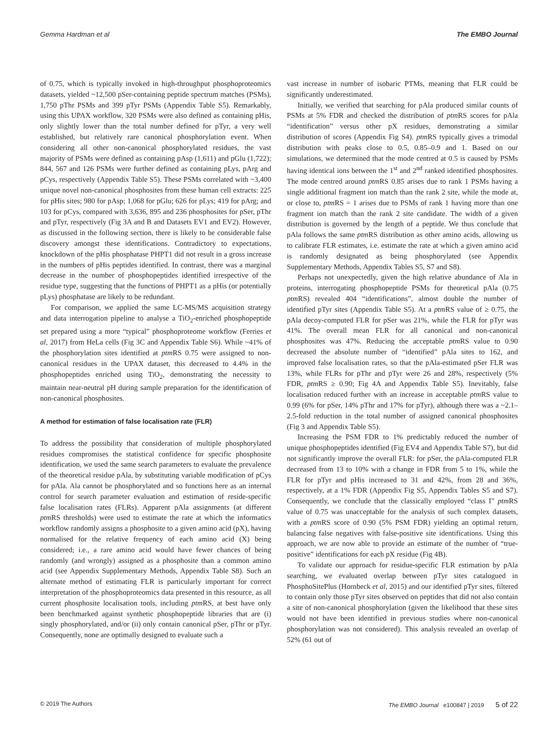Gemma Hardman et al The EMBO Journal
of 0.75, which is typically invoked in high-throughput phosphoproteomics datasets, yielded ~12,500 pSer-containing peptide spectrum matches (PSMs), 1,750 pThr PSMs and 399 pTyr PSMs (Appendix Table S5). Remarkably, using this UPAX workflow, 320 PSMs were also defined as containing pHis, only slightly lower than the total number defined for pTyr, a very well established, but relatively rare canonical phosphorylation event. When considering all other non-canonical phosphorylated residues, the vast majority of PSMs were defined as containing pAsp (1,611) and pGlu (1,722); 844, 567 and 126 PSMs were further defined as containing pLys, pArg and pCys, respectively (Appendix Table S5). These PSMs correlated with ~3,400 unique novel non-canonical phosphosites from these human cell extracts: 225 for pHis sites; 980 for pAsp; 1,068 for pGlu; 626 for pLys; 419 for pArg; and 103 for pCys, compared with 3,636, 895 and 236 phosphosites for pSer, pThr and pTyr, respectively (Fig 3A and B and Datasets EV1 and EV2). However, as discussed in the following section, there is likely to be considerable false discovery amongst these identifications. Contradictory to expectations, knockdown of the pHis phosphatase PHPT1 did not result in a gross increase in the numbers of pHis peptides identified. In contrast, there was a marginal decrease in the number of phosphopeptides identified irrespective of the residue type, suggesting that the functions of PHPT1 as a pHis (or potentially pLys) phosphatase are likely to be redundant.
For comparison, we applied the same LC-MS/MS acquisition strategy and data interrogation pipeline to analyse a TiO<sub>2</sub>-enriched phosphopeptide set prepared using a more “typical” phosphoproteome workflow (Ferries et al, 2017) from HeLa cells (Fig 3C and Appendix Table S6). While ~41% of the phosphorylation sites identified at ptm RS 0.75 were assigned to non-canonical residues in the UPAX dataset, this decreased to 4.4% in the phosphopeptides enriched using TiO<sub>2</sub>, demonstrating the necessity to maintain near-neutral pH during sample preparation for the identification of non-canonical phosphosites.
A method for estimation of false localisation rate (FLR)
To address the possibility that consideration of multiple phosphorylated residues compromises the statistical confidence for specific phosphosite identification, we used the same search parameters to evaluate the prevalence of the theoretical residue pAla, by substituting variable modification of pCys for pAla. Ala cannot be phosphorylated and so functions here as an internal control for search parameter evaluation and estimation of reside-specific false localisation rates (FLRs). Apparent pAla assignments (at different ptm RS thresholds) were used to estimate the rate at which the informatics workflow randomly assigns a phosphosite to a given amino acid (pX), having normalised for the relative frequency of each amino acid (X) being considered; i.e., a rare amino acid would have fewer chances of being randomly (and wrongly) assigned as a phosphosite than a common amino acid (see Appendix Supplementary Methods, Appendix Table S8). Such an alternate method of estimating FLR is particularly important for correct interpretation of the phosphoproteomics data presented in this resource, as all current phosphosite localisation tools, including ptm RS, at best have only been benchmarked against synthetic phosphopeptide libraries that are (i) singly phosphorylated, and/or (ii) only contain canonical pSer, pThr or pTyr. Consequently, none are optimally designed to evaluate such a
vast increase in number of isobaric PTMs, meaning that FLR could be significantly underestimated.
Initially, we verified that searching for pAla produced similar counts of PSMs at 5% FDR and checked the distribution of ptm RS scores for pAla “identification” versus other pX residues, demonstrating a similar distribution of scores (Appendix Fig S4). ptm RS typically gives a trimodal distribution with peaks close to 0.5, 0.85–0.9 and 1. Based on our simulations, we determined that the mode centred at 0.5 is caused by PSMs having identical ions between the 1<sup>st</sup> and 2<sup>nd</sup> ranked identified phosphosites. The mode centred around ptm RS 0.85 arises due to rank 1 PSMs having a single additional fragment ion match than the rank 2 site, while the mode at, or close to, ptm RS = 1 arises due to PSMs of rank 1 having more than one fragment ion match than the rank 2 site candidate. The width of a given distribution is governed by the length of a peptide. We thus conclude that pAla follows the same ptm RS distribution as other amino acids, allowing us to calibrate FLR estimates, i.e. estimate the rate at which a given amino acid is randomly designated as being phosphorylated (see Appendix Supplementary Methods, Appendix Tables S5, S7 and S8).
Perhaps not unexpectedly, given the high relative abundance of Ala in proteins, interrogating phosphopeptide PSMs for theoretical pAla (0.75 ptm RS) revealed 404 “identifications”, almost double the number of identified pTyr sites (Appendix Table S5). At a ptm RS value of ≥ 0.75, the pAla decoy-computed FLR for pSer was 21%, while the FLR for pTyr was 41%. The overall mean FLR for all canonical and non-canonical phosphosites was 47%. Reducing the acceptable ptm RS value to 0.90 decreased the absolute number of “identified” pAla sites to 162, and improved false localisation rates, so that the pAla-estimated pSer FLR was 13%, while FLRs for pThr and pTyr were 26 and 28%, respectively (5% FDR, ptm RS ≥ 0.90; Fig 4A and Appendix Table S5). Inevitably, false localisation reduced further with an increase in acceptable ptm RS value to 0.99 (6% for pSer, 14% pThr and 17% for pTyr), although there was a ~2.1–2.5-fold reduction in the total number of assigned canonical phosphosites (Fig 3 and Appendix Table S5).
Increasing the PSM FDR to 1% predictably reduced the number of unique phosphopeptides identified (Fig EV4 and Appendix Table S7), but did not significantly improve the overall FLR: for pSer, the pAla-computed FLR decreased from 13 to 10% with a change in FDR from 5 to 1%, while the FLR for pTyr and pHis increased to 31 and 42%, from 28 and 36%, respectively, at a 1% FDR (Appendix Fig S5, Appendix Tables S5 and S7). Consequently, we conclude that the classically employed “class I” ptm RS value of 0.75 was unacceptable for the analysis of such complex datasets, with a ptm RS score of 0.90 (5% PSM FDR) yielding an optimal return, balancing false negatives with false-positive site identifications. Using this approach, we are now able to provide an estimate of the number of “true-positive” identifications for each pX residue (Fig 4B).
To validate our approach for residue-specific FLR estimation by pAla searching, we evaluated overlap between pTyr sites catalogued in PhosphoSitePlus (Hornbeck et al, 2015) and our identified pTyr sites, filtered to contain only those pTyr sites observed on peptides that did not also contain a site of non-canonical phosphorylation (given the likelihood that these sites would not have been identified in previous studies where non-canonical phosphorylation was not considered). This analysis revealed an overlap of 52% (61 out of
© 2019 The Authors The EMBO Journal e100847 | 2019 5 of 22